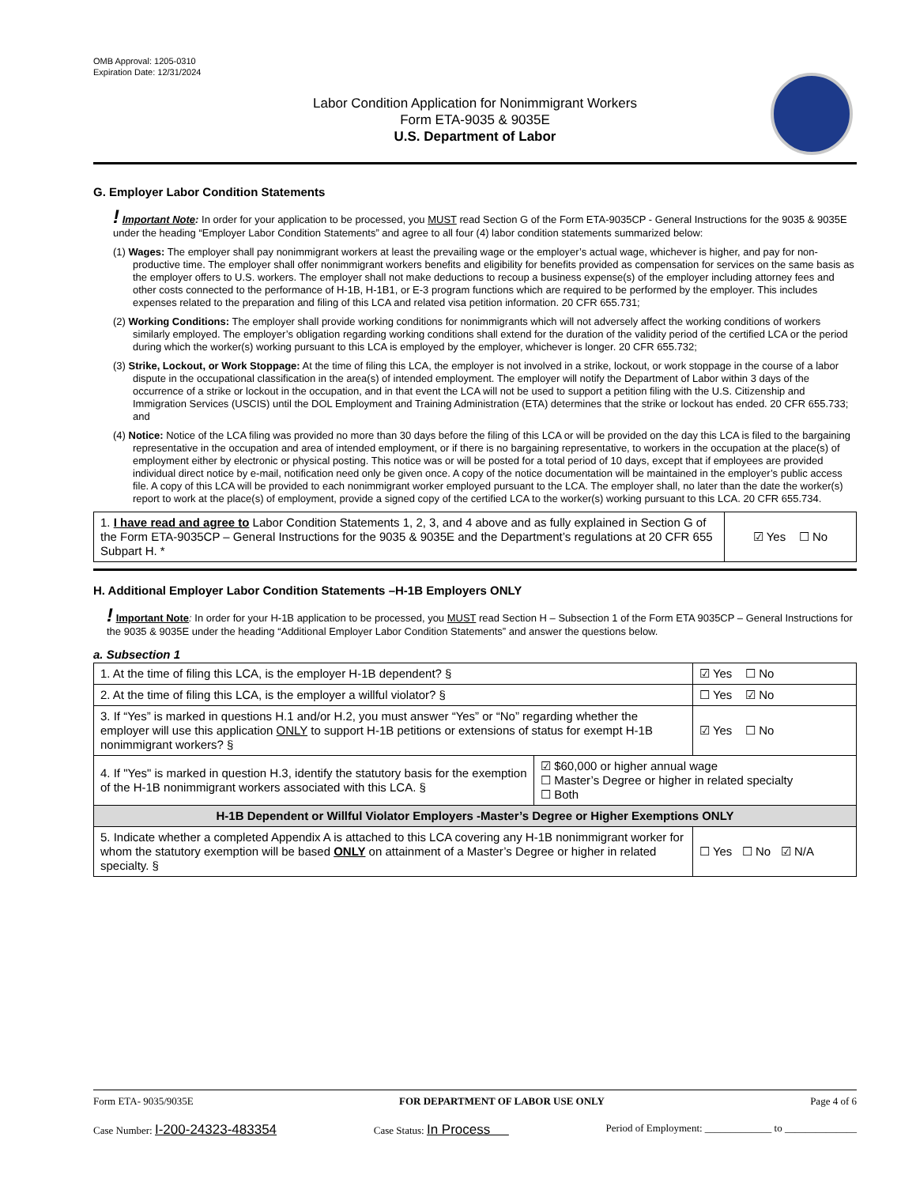OMB Approval: 1205-0310
Expiration Date: 12/31/2024
Labor Condition Application for Nonimmigrant Workers
Form ETA-9035 & 9035E
U.S. Department of Labor
G. Employer Labor Condition Statements
! Important Note: In order for your application to be processed, you MUST read Section G of the Form ETA-9035CP - General Instructions for the 9035 & 9035E under the heading “Employer Labor Condition Statements” and agree to all four (4) labor condition statements summarized below:
(1) Wages: The employer shall pay nonimmigrant workers at least the prevailing wage or the employer’s actual wage, whichever is higher, and pay for non-productive time. The employer shall offer nonimmigrant workers benefits and eligibility for benefits provided as compensation for services on the same basis as the employer offers to U.S. workers. The employer shall not make deductions to recoup a business expense(s) of the employer including attorney fees and other costs connected to the performance of H-1B, H-1B1, or E-3 program functions which are required to be performed by the employer. This includes expenses related to the preparation and filing of this LCA and related visa petition information. 20 CFR 655.731;
(2) Working Conditions: The employer shall provide working conditions for nonimmigrants which will not adversely affect the working conditions of workers similarly employed. The employer’s obligation regarding working conditions shall extend for the duration of the validity period of the certified LCA or the period during which the worker(s) working pursuant to this LCA is employed by the employer, whichever is longer. 20 CFR 655.732;
(3) Strike, Lockout, or Work Stoppage: At the time of filing this LCA, the employer is not involved in a strike, lockout, or work stoppage in the course of a labor dispute in the occupational classification in the area(s) of intended employment. The employer will notify the Department of Labor within 3 days of the occurrence of a strike or lockout in the occupation, and in that event the LCA will not be used to support a petition filing with the U.S. Citizenship and Immigration Services (USCIS) until the DOL Employment and Training Administration (ETA) determines that the strike or lockout has ended. 20 CFR 655.733; and
(4) Notice: Notice of the LCA filing was provided no more than 30 days before the filing of this LCA or will be provided on the day this LCA is filed to the bargaining representative in the occupation and area of intended employment, or if there is no bargaining representative, to workers in the occupation at the place(s) of employment either by electronic or physical posting. This notice was or will be posted for a total period of 10 days, except that if employees are provided individual direct notice by e-mail, notification need only be given once. A copy of the notice documentation will be maintained in the employer’s public access file. A copy of this LCA will be provided to each nonimmigrant worker employed pursuant to the LCA. The employer shall, no later than the date the worker(s) report to work at the place(s) of employment, provide a signed copy of the certified LCA to the worker(s) working pursuant to this LCA. 20 CFR 655.734.
| 1. I have read and agree to Labor Condition Statements 1, 2, 3, and 4 above and as fully explained in Section G of the Form ETA-9035CP – General Instructions for the 9035 & 9035E and the Department’s regulations at 20 CFR 655 Subpart H. * | ☑ Yes ☐ No |
H. Additional Employer Labor Condition Statements –H-1B Employers ONLY
! Important Note: In order for your H-1B application to be processed, you MUST read Section H – Subsection 1 of the Form ETA 9035CP – General Instructions for the 9035 & 9035E under the heading “Additional Employer Labor Condition Statements” and answer the questions below.
a. Subsection 1
| 1. At the time of filing this LCA, is the employer H-1B dependent? § | | ☑ Yes ☐ No |
| 2. At the time of filing this LCA, is the employer a willful violator? § | | ☐ Yes ☑ No |
| 3. If “Yes” is marked in questions H.1 and/or H.2, you must answer “Yes” or “No” regarding whether the employer will use this application ONLY to support H-1B petitions or extensions of status for exempt H-1B nonimmigrant workers? § | | ☑ Yes ☐ No |
| 4. If "Yes" is marked in question H.3, identify the statutory basis for the exemption of the H-1B nonimmigrant workers associated with this LCA. § | ☑ $60,000 or higher annual wage ☐ Master’s Degree or higher in related specialty ☐ Both | |
| H-1B Dependent or Willful Violator Employers -Master’s Degree or Higher Exemptions ONLY | | |
| 5. Indicate whether a completed Appendix A is attached to this LCA covering any H-1B nonimmigrant worker for whom the statutory exemption will be based ONLY on attainment of a Master’s Degree or higher in related specialty. § | | ☐ Yes ☐ No ☑ N/A |
Form ETA- 9035/9035E FOR DEPARTMENT OF LABOR USE ONLY Page 4 of 6
Case Number: I-200-24323-483354 Case Status: In Process Period of Employment: _____________ to ______________